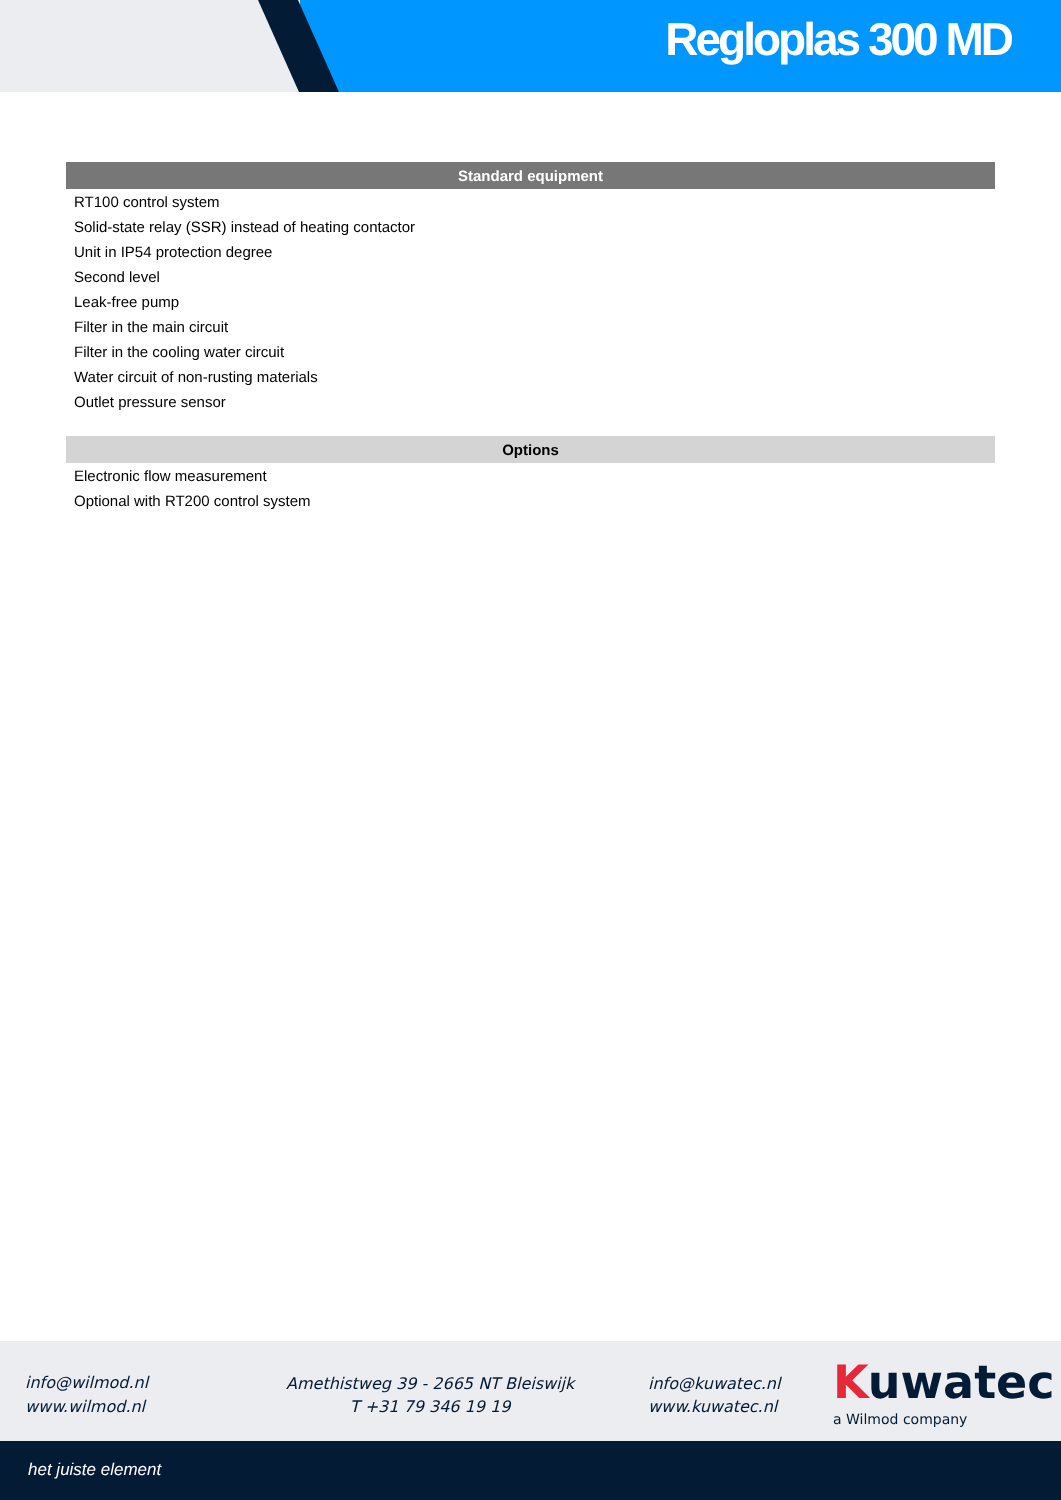Regloplas 300 MD
| Standard equipment |
| --- |
| RT100 control system |
| Solid-state relay (SSR) instead of heating contactor |
| Unit in IP54 protection degree |
| Second level |
| Leak-free pump |
| Filter in the main circuit |
| Filter in the cooling water circuit |
| Water circuit of non-rusting materials |
| Outlet pressure sensor |
| Options |
| --- |
| Electronic flow measurement |
| Optional with RT200 control system |
info@wilmod.nl
www.wilmod.nl
Amethistweg 39 - 2665 NT Bleiswijk
T +31 79 346 19 19
info@kuwatec.nl
www.kuwatec.nl
Kuwatec
a Wilmod company
het juiste element